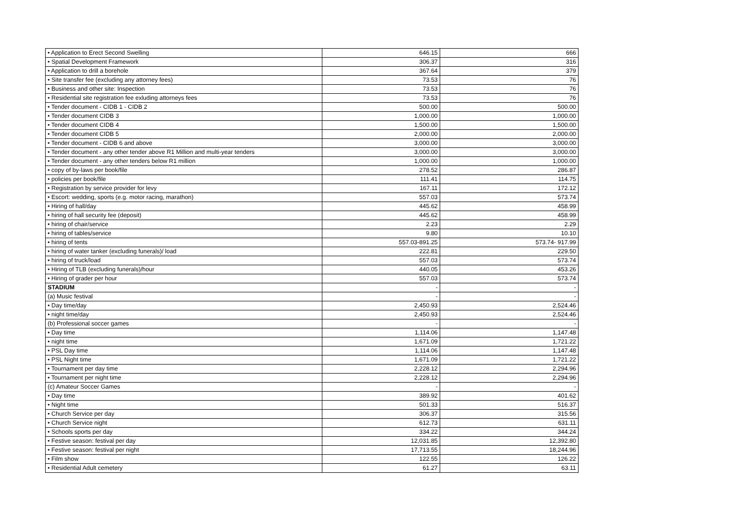| • Application to Erect Second Swelling | 646.15 | 666 |
| • Spatial Development Framework | 306.37 | 316 |
| • Application to drill a borehole | 367.64 | 379 |
| • Site transfer fee (excluding any attorney fees) | 73.53 | 76 |
| • Business and other site: Inspection | 73.53 | 76 |
| • Residential site registration fee exluding attorneys fees | 73.53 | 76 |
| • Tender document - CIDB 1 - CIDB 2 | 500.00 | 500.00 |
| • Tender document CIDB 3 | 1,000.00 | 1,000.00 |
| • Tender document CIDB 4 | 1,500.00 | 1,500.00 |
| • Tender document CIDB 5 | 2,000.00 | 2,000.00 |
| • Tender document - CIDB 6 and above | 3,000.00 | 3,000.00 |
| • Tender document - any other tender above R1 Million and multi-year tenders | 3,000.00 | 3,000.00 |
| • Tender document - any other tenders below R1 million | 1,000.00 | 1,000.00 |
| • copy of by-laws per book/file | 278.52 | 286.87 |
| • policies per book/file | 111.41 | 114.75 |
| • Registration by service provider for levy | 167.11 | 172.12 |
| • Escort: wedding, sports (e.g. motor racing, marathon) | 557.03 | 573.74 |
| • Hiring of hall/day | 445.62 | 458.99 |
| • hiring of hall security fee (deposit) | 445.62 | 458.99 |
| • hiring of chair/service | 2.23 | 2.29 |
| • hiring of tables/service | 9.80 | 10.10 |
| • hiring of tents | 557.03-891.25 | 573.74- 917.99 |
| • hiring of water tanker (excluding funerals)/ load | 222.81 | 229.50 |
| • hiring of truck/load | 557.03 | 573.74 |
| • Hiring of TLB (excluding funerals)/hour | 440.05 | 453.26 |
| • Hiring of grader per hour | 557.03 | 573.74 |
| STADIUM | - | - |
| (a) Music festival | - | - |
| • Day time/day | 2,450.93 | 2,524.46 |
| • night time/day | 2,450.93 | 2,524.46 |
| (b) Professional soccer games | - | - |
| • Day time | 1,114.06 | 1,147.48 |
| • night time | 1,671.09 | 1,721.22 |
| • PSL Day time | 1,114.06 | 1,147.48 |
| • PSL Night time | 1,671.09 | 1,721.22 |
| • Tournament per day time | 2,228.12 | 2,294.96 |
| • Tournament per night time | 2,228.12 | 2,294.96 |
| (c) Amateur Soccer Games | - | - |
| • Day time | 389.92 | 401.62 |
| • Night time | 501.33 | 516.37 |
| • Church Service per day | 306.37 | 315.56 |
| • Church Service night | 612.73 | 631.11 |
| • Schools sports per day | 334.22 | 344.24 |
| • Festive season: festival per day | 12,031.85 | 12,392.80 |
| • Festive season: festival per night | 17,713.55 | 18,244.96 |
| • Film show | 122.55 | 126.22 |
| • Residential Adult cemetery | 61.27 | 63.11 |